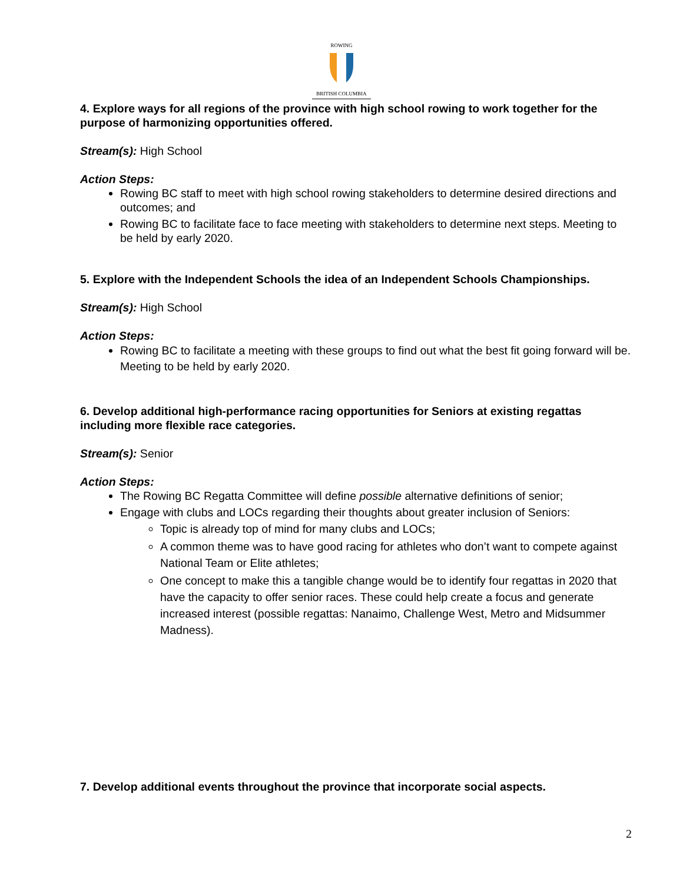ROWING
BRITISH COLUMBIA
4. Explore ways for all regions of the province with high school rowing to work together for the purpose of harmonizing opportunities offered.
Stream(s): High School
Action Steps:
Rowing BC staff to meet with high school rowing stakeholders to determine desired directions and outcomes; and
Rowing BC to facilitate face to face meeting with stakeholders to determine next steps. Meeting to be held by early 2020.
5. Explore with the Independent Schools the idea of an Independent Schools Championships.
Stream(s): High School
Action Steps:
Rowing BC to facilitate a meeting with these groups to find out what the best fit going forward will be. Meeting to be held by early 2020.
6. Develop additional high-performance racing opportunities for Seniors at existing regattas including more flexible race categories.
Stream(s): Senior
Action Steps:
The Rowing BC Regatta Committee will define possible alternative definitions of senior;
Engage with clubs and LOCs regarding their thoughts about greater inclusion of Seniors:
Topic is already top of mind for many clubs and LOCs;
A common theme was to have good racing for athletes who don’t want to compete against National Team or Elite athletes;
One concept to make this a tangible change would be to identify four regattas in 2020 that have the capacity to offer senior races. These could help create a focus and generate increased interest (possible regattas: Nanaimo, Challenge West, Metro and Midsummer Madness).
7. Develop additional events throughout the province that incorporate social aspects.
2